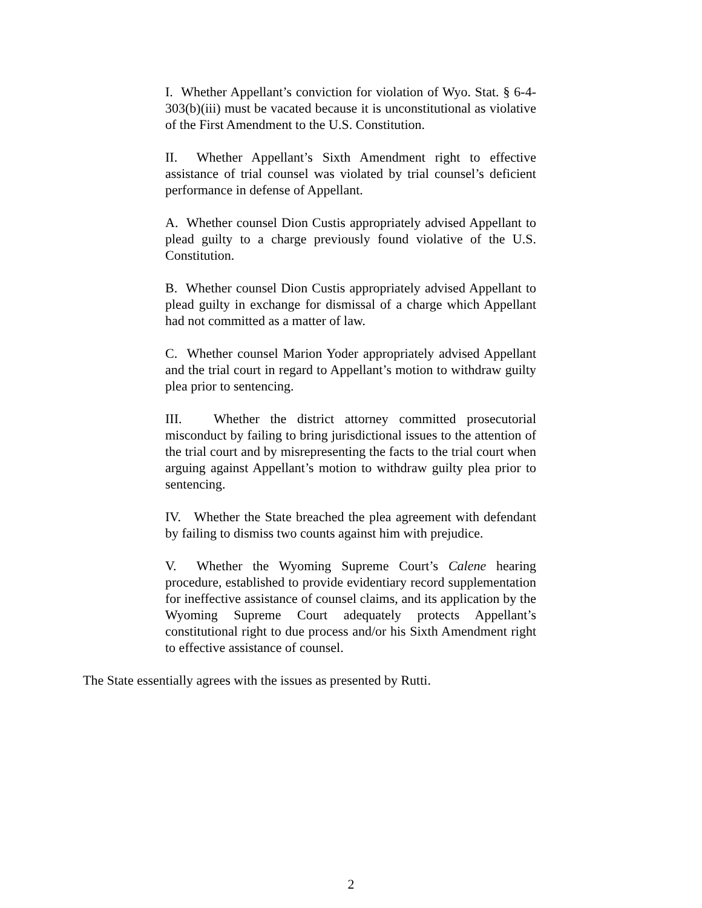I. Whether Appellant’s conviction for violation of Wyo. Stat. § 6-4-303(b)(iii) must be vacated because it is unconstitutional as violative of the First Amendment to the U.S. Constitution.
II. Whether Appellant’s Sixth Amendment right to effective assistance of trial counsel was violated by trial counsel’s deficient performance in defense of Appellant.
A. Whether counsel Dion Custis appropriately advised Appellant to plead guilty to a charge previously found violative of the U.S. Constitution.
B. Whether counsel Dion Custis appropriately advised Appellant to plead guilty in exchange for dismissal of a charge which Appellant had not committed as a matter of law.
C. Whether counsel Marion Yoder appropriately advised Appellant and the trial court in regard to Appellant’s motion to withdraw guilty plea prior to sentencing.
III. Whether the district attorney committed prosecutorial misconduct by failing to bring jurisdictional issues to the attention of the trial court and by misrepresenting the facts to the trial court when arguing against Appellant’s motion to withdraw guilty plea prior to sentencing.
IV. Whether the State breached the plea agreement with defendant by failing to dismiss two counts against him with prejudice.
V. Whether the Wyoming Supreme Court’s Calene hearing procedure, established to provide evidentiary record supplementation for ineffective assistance of counsel claims, and its application by the Wyoming Supreme Court adequately protects Appellant’s constitutional right to due process and/or his Sixth Amendment right to effective assistance of counsel.
The State essentially agrees with the issues as presented by Rutti.
2